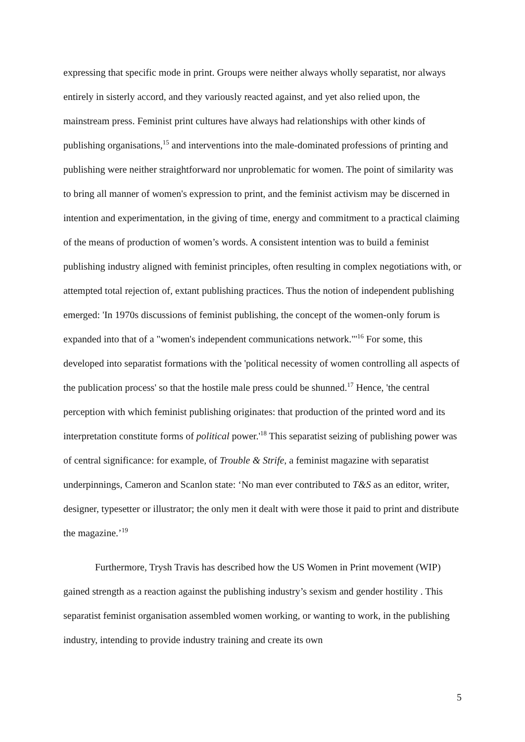expressing that specific mode in print. Groups were neither always wholly separatist, nor always entirely in sisterly accord, and they variously reacted against, and yet also relied upon, the mainstream press. Feminist print cultures have always had relationships with other kinds of publishing organisations,<sup>15</sup> and interventions into the male-dominated professions of printing and publishing were neither straightforward nor unproblematic for women. The point of similarity was to bring all manner of women's expression to print, and the feminist activism may be discerned in intention and experimentation, in the giving of time, energy and commitment to a practical claiming of the means of production of women’s words. A consistent intention was to build a feminist publishing industry aligned with feminist principles, often resulting in complex negotiations with, or attempted total rejection of, extant publishing practices. Thus the notion of independent publishing emerged: 'In 1970s discussions of feminist publishing, the concept of the women-only forum is expanded into that of a "women's independent communications network."'<sup>16</sup> For some, this developed into separatist formations with the 'political necessity of women controlling all aspects of the publication process' so that the hostile male press could be shunned.<sup>17</sup> Hence, 'the central perception with which feminist publishing originates: that production of the printed word and its interpretation constitute forms of political power.'<sup>18</sup> This separatist seizing of publishing power was of central significance: for example, of Trouble & Strife, a feminist magazine with separatist underpinnings, Cameron and Scanlon state: ‘No man ever contributed to T&S as an editor, writer, designer, typesetter or illustrator; the only men it dealt with were those it paid to print and distribute the magazine.’<sup>19</sup>
Furthermore, Trysh Travis has described how the US Women in Print movement (WIP) gained strength as a reaction against the publishing industry’s sexism and gender hostility . This separatist feminist organisation assembled women working, or wanting to work, in the publishing industry, intending to provide industry training and create its own
5